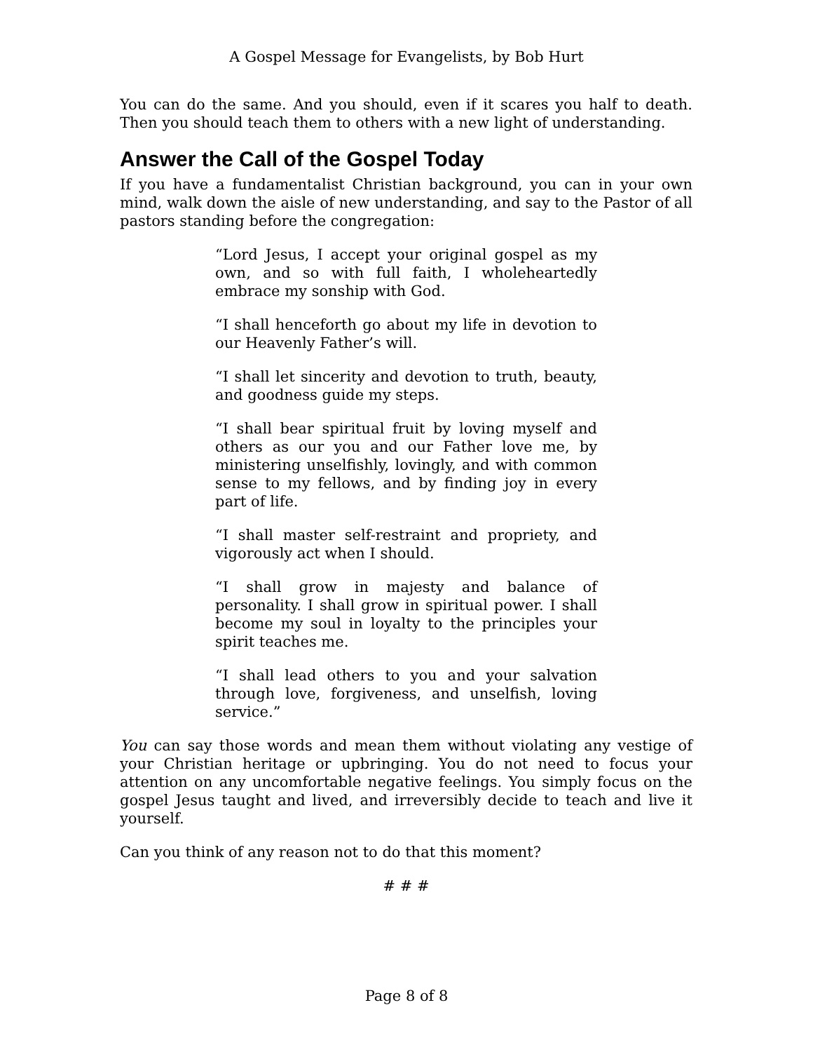A Gospel Message for Evangelists, by Bob Hurt
You can do the same. And you should, even if it scares you half to death. Then you should teach them to others with a new light of understanding.
Answer the Call of the Gospel Today
If you have a fundamentalist Christian background, you can in your own mind, walk down the aisle of new understanding, and say to the Pastor of all pastors standing before the congregation:
“Lord Jesus, I accept your original gospel as my own, and so with full faith, I wholeheartedly embrace my sonship with God.
“I shall henceforth go about my life in devotion to our Heavenly Father’s will.
“I shall let sincerity and devotion to truth, beauty, and goodness guide my steps.
“I shall bear spiritual fruit by loving myself and others as our you and our Father love me, by ministering unselfishly, lovingly, and with common sense to my fellows, and by finding joy in every part of life.
“I shall master self-restraint and propriety, and vigorously act when I should.
“I shall grow in majesty and balance of personality. I shall grow in spiritual power. I shall become my soul in loyalty to the principles your spirit teaches me.
“I shall lead others to you and your salvation through love, forgiveness, and unselfish, loving service.”
You can say those words and mean them without violating any vestige of your Christian heritage or upbringing. You do not need to focus your attention on any uncomfortable negative feelings. You simply focus on the gospel Jesus taught and lived, and irreversibly decide to teach and live it yourself.
Can you think of any reason not to do that this moment?
# # #
Page 8 of 8